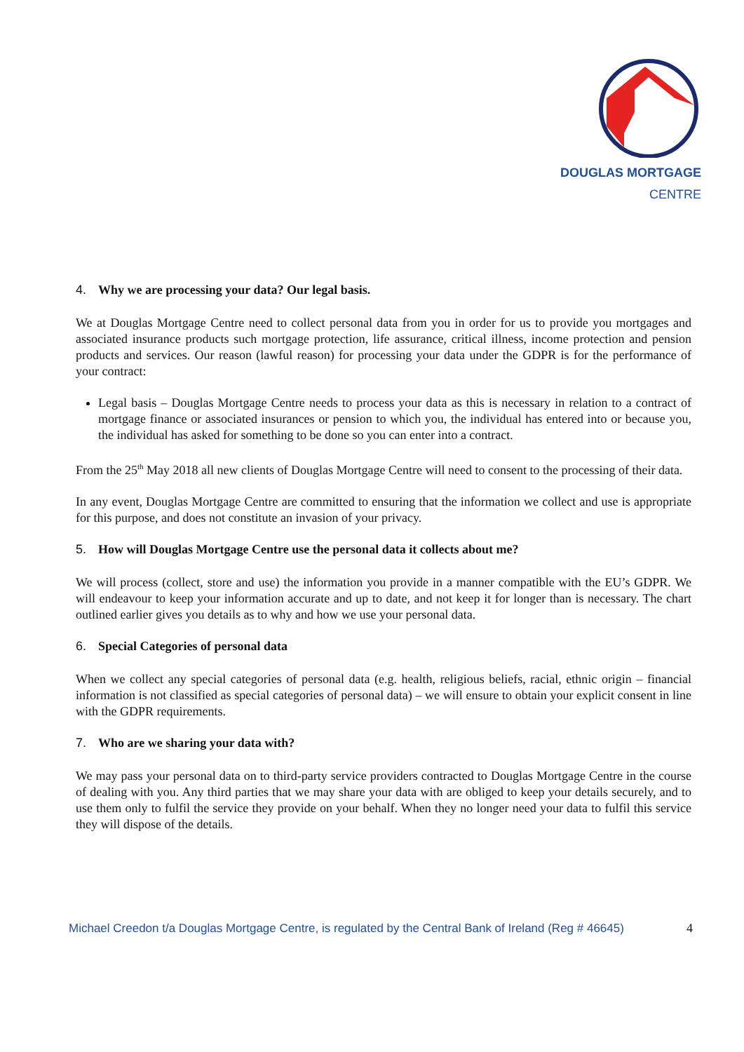DOUGLAS MORTGAGE
CENTRE
4. Why we are processing your data? Our legal basis.
We at Douglas Mortgage Centre need to collect personal data from you in order for us to provide you mortgages and associated insurance products such mortgage protection, life assurance, critical illness, income protection and pension products and services. Our reason (lawful reason) for processing your data under the GDPR is for the performance of your contract:
Legal basis – Douglas Mortgage Centre needs to process your data as this is necessary in relation to a contract of mortgage finance or associated insurances or pension to which you, the individual has entered into or because you, the individual has asked for something to be done so you can enter into a contract.
From the 25<sup>th</sup> May 2018 all new clients of Douglas Mortgage Centre will need to consent to the processing of their data.
In any event, Douglas Mortgage Centre are committed to ensuring that the information we collect and use is appropriate for this purpose, and does not constitute an invasion of your privacy.
5. How will Douglas Mortgage Centre use the personal data it collects about me?
We will process (collect, store and use) the information you provide in a manner compatible with the EU’s GDPR. We will endeavour to keep your information accurate and up to date, and not keep it for longer than is necessary. The chart outlined earlier gives you details as to why and how we use your personal data.
6. Special Categories of personal data
When we collect any special categories of personal data (e.g. health, religious beliefs, racial, ethnic origin – financial information is not classified as special categories of personal data) – we will ensure to obtain your explicit consent in line with the GDPR requirements.
7. Who are we sharing your data with?
We may pass your personal data on to third-party service providers contracted to Douglas Mortgage Centre in the course of dealing with you. Any third parties that we may share your data with are obliged to keep your details securely, and to use them only to fulfil the service they provide on your behalf. When they no longer need your data to fulfil this service they will dispose of the details.
Michael Creedon t/a Douglas Mortgage Centre, is regulated by the Central Bank of Ireland (Reg # 46645) 4